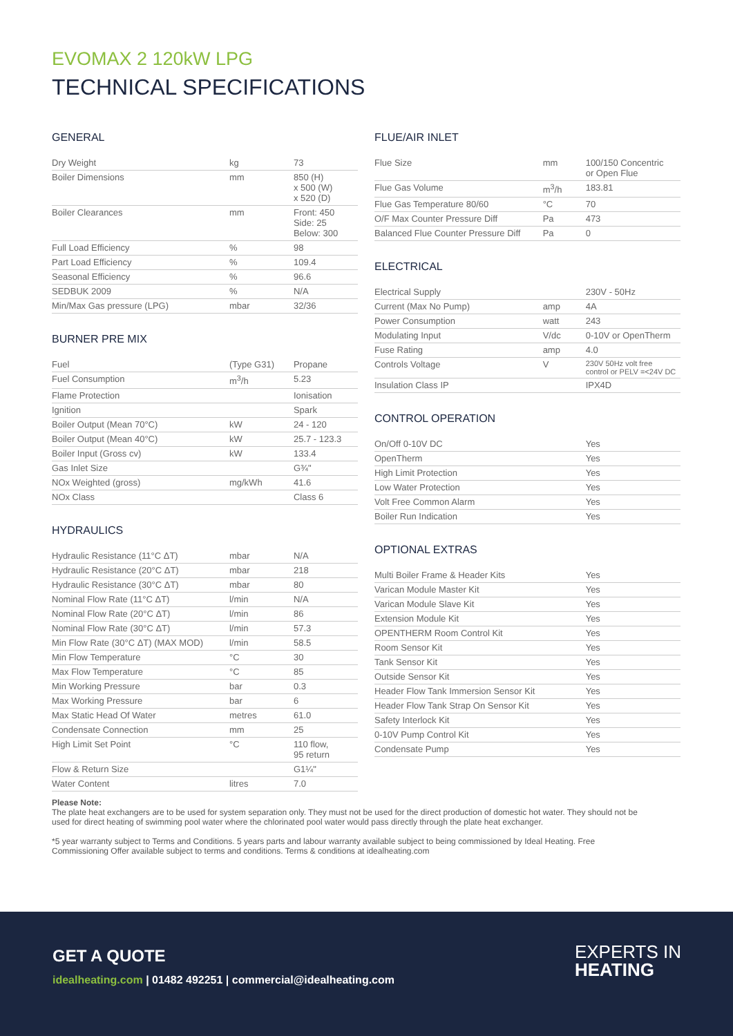EVOMAX 2 120kW LPG
TECHNICAL SPECIFICATIONS
GENERAL
| Dry Weight | kg | 73 |
| Boiler Dimensions | mm | 850 (H) x 500 (W) x 520 (D) |
| Boiler Clearances | mm | Front: 450 Side: 25 Below: 300 |
| Full Load Efficiency | % | 98 |
| Part Load Efficiency | % | 109.4 |
| Seasonal Efficiency | % | 96.6 |
| SEDBUK 2009 | % | N/A |
| Min/Max Gas pressure (LPG) | mbar | 32/36 |
BURNER PRE MIX
| Fuel | (Type G31) | Propane |
| Fuel Consumption | m<sup>3</sup>/h | 5.23 |
| Flame Protection | | Ionisation |
| Ignition | | Spark |
| Boiler Output (Mean 70°C) | kW | 24 - 120 |
| Boiler Output (Mean 40°C) | kW | 25.7 - 123.3 |
| Boiler Input (Gross cv) | kW | 133.4 |
| Gas Inlet Size | | G¾" |
| NOx Weighted (gross) | mg/kWh | 41.6 |
| NOx Class | | Class 6 |
HYDRAULICS
| Hydraulic Resistance (11°C ΔT) | mbar | N/A |
| Hydraulic Resistance (20°C ΔT) | mbar | 218 |
| Hydraulic Resistance (30°C ΔT) | mbar | 80 |
| Nominal Flow Rate (11°C ΔT) | l/min | N/A |
| Nominal Flow Rate (20°C ΔT) | l/min | 86 |
| Nominal Flow Rate (30°C ΔT) | l/min | 57.3 |
| Min Flow Rate (30°C ΔT) (MAX MOD) | l/min | 58.5 |
| Min Flow Temperature | °C | 30 |
| Max Flow Temperature | °C | 85 |
| Min Working Pressure | bar | 0.3 |
| Max Working Pressure | bar | 6 |
| Max Static Head Of Water | metres | 61.0 |
| Condensate Connection | mm | 25 |
| High Limit Set Point | °C | 110 flow, 95 return |
| Flow & Return Size | | G1¼" |
| Water Content | litres | 7.0 |
FLUE/AIR INLET
| Flue Size | mm | 100/150 Concentric or Open Flue |
| Flue Gas Volume | m<sup>3</sup>/h | 183.81 |
| Flue Gas Temperature 80/60 | °C | 70 |
| O/F Max Counter Pressure Diff | Pa | 473 |
| Balanced Flue Counter Pressure Diff | Pa | 0 |
ELECTRICAL
| Electrical Supply | | 230V - 50Hz |
| Current (Max No Pump) | amp | 4A |
| Power Consumption | watt | 243 |
| Modulating Input | V/dc | 0-10V or OpenTherm |
| Fuse Rating | amp | 4.0 |
| Controls Voltage | V | 230V 50Hz volt free control or PELV =<24V DC |
| Insulation Class IP | | IPX4D |
CONTROL OPERATION
| On/Off 0-10V DC | | Yes |
| OpenTherm | | Yes |
| High Limit Protection | | Yes |
| Low Water Protection | | Yes |
| Volt Free Common Alarm | | Yes |
| Boiler Run Indication | | Yes |
OPTIONAL EXTRAS
| Multi Boiler Frame & Header Kits | | Yes |
| Varican Module Master Kit | | Yes |
| Varican Module Slave Kit | | Yes |
| Extension Module Kit | | Yes |
| OPENTHERM Room Control Kit | | Yes |
| Room Sensor Kit | | Yes |
| Tank Sensor Kit | | Yes |
| Outside Sensor Kit | | Yes |
| Header Flow Tank Immersion Sensor Kit | | Yes |
| Header Flow Tank Strap On Sensor Kit | | Yes |
| Safety Interlock Kit | | Yes |
| 0-10V Pump Control Kit | | Yes |
| Condensate Pump | | Yes |
Please Note:
The plate heat exchangers are to be used for system separation only. They must not be used for the direct production of domestic hot water. They should not be used for direct heating of swimming pool water where the chlorinated pool water would pass directly through the plate heat exchanger.
*5 year warranty subject to Terms and Conditions. 5 years parts and labour warranty available subject to being commissioned by Ideal Heating. Free Commissioning Offer available subject to terms and conditions. Terms & conditions at idealheating.com
GET A QUOTE
idealheating.com | 01482 492251 | commercial@idealheating.com
EXPERTS IN
HEATING